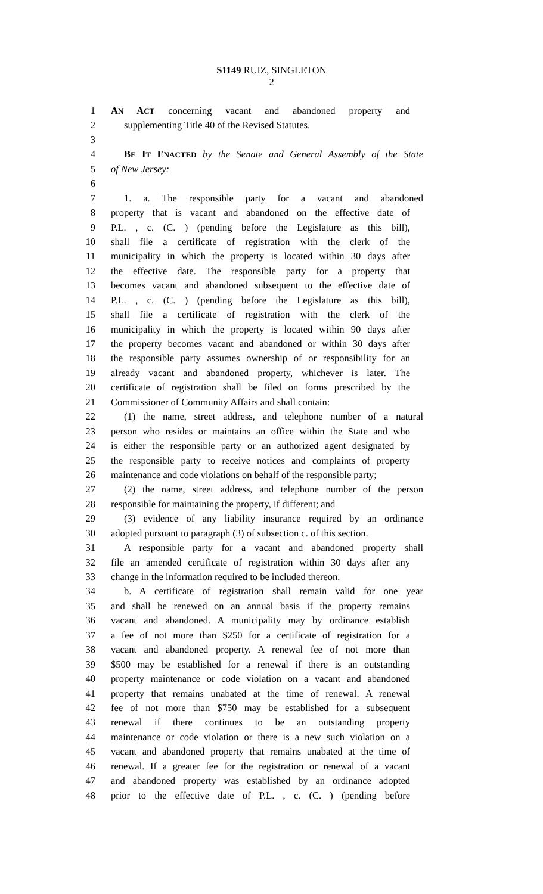S1149 RUIZ, SINGLETON
2
1 AN ACT concerning vacant and abandoned property and
2 supplementing Title 40 of the Revised Statutes.
3
4 BE IT ENACTED by the Senate and General Assembly of the State
5 of New Jersey:
6
7 1. a. The responsible party for a vacant and abandoned
8 property that is vacant and abandoned on the effective date of
9 P.L. , c. (C. ) (pending before the Legislature as this bill),
10 shall file a certificate of registration with the clerk of the
11 municipality in which the property is located within 30 days after
12 the effective date. The responsible party for a property that
13 becomes vacant and abandoned subsequent to the effective date of
14 P.L. , c. (C. ) (pending before the Legislature as this bill),
15 shall file a certificate of registration with the clerk of the
16 municipality in which the property is located within 90 days after
17 the property becomes vacant and abandoned or within 30 days after
18 the responsible party assumes ownership of or responsibility for an
19 already vacant and abandoned property, whichever is later. The
20 certificate of registration shall be filed on forms prescribed by the
21 Commissioner of Community Affairs and shall contain:
22 (1) the name, street address, and telephone number of a natural
23 person who resides or maintains an office within the State and who
24 is either the responsible party or an authorized agent designated by
25 the responsible party to receive notices and complaints of property
26 maintenance and code violations on behalf of the responsible party;
27 (2) the name, street address, and telephone number of the person
28 responsible for maintaining the property, if different; and
29 (3) evidence of any liability insurance required by an ordinance
30 adopted pursuant to paragraph (3) of subsection c. of this section.
31 A responsible party for a vacant and abandoned property shall
32 file an amended certificate of registration within 30 days after any
33 change in the information required to be included thereon.
34 b. A certificate of registration shall remain valid for one year
35 and shall be renewed on an annual basis if the property remains
36 vacant and abandoned. A municipality may by ordinance establish
37 a fee of not more than $250 for a certificate of registration for a
38 vacant and abandoned property. A renewal fee of not more than
39 $500 may be established for a renewal if there is an outstanding
40 property maintenance or code violation on a vacant and abandoned
41 property that remains unabated at the time of renewal. A renewal
42 fee of not more than $750 may be established for a subsequent
43 renewal if there continues to be an outstanding property
44 maintenance or code violation or there is a new such violation on a
45 vacant and abandoned property that remains unabated at the time of
46 renewal. If a greater fee for the registration or renewal of a vacant
47 and abandoned property was established by an ordinance adopted
48 prior to the effective date of P.L. , c. (C. ) (pending before